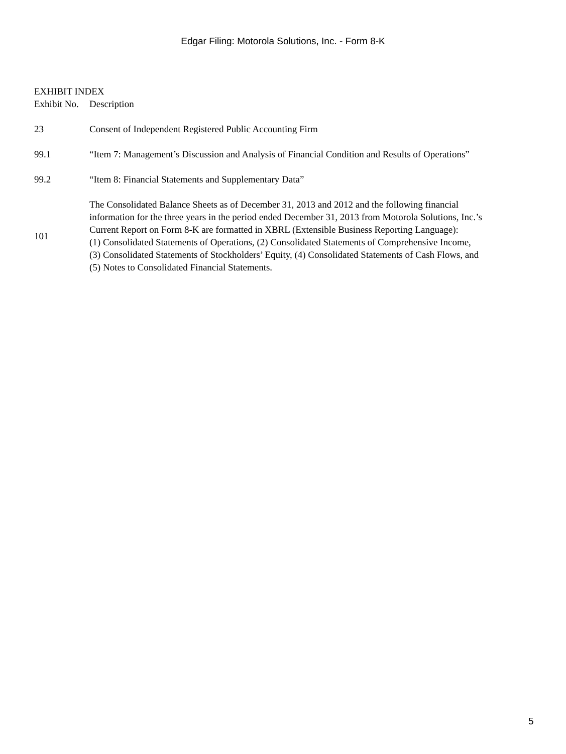Edgar Filing: Motorola Solutions, Inc. - Form 8-K
EXHIBIT INDEX
| Exhibit No. | Description |
| --- | --- |
| 23 | Consent of Independent Registered Public Accounting Firm |
| 99.1 | “Item 7: Management’s Discussion and Analysis of Financial Condition and Results of Operations” |
| 99.2 | “Item 8: Financial Statements and Supplementary Data” |
| 101 | The Consolidated Balance Sheets as of December 31, 2013 and 2012 and the following financial information for the three years in the period ended December 31, 2013 from Motorola Solutions, Inc.’s Current Report on Form 8-K are formatted in XBRL (Extensible Business Reporting Language): (1) Consolidated Statements of Operations, (2) Consolidated Statements of Comprehensive Income, (3) Consolidated Statements of Stockholders’ Equity, (4) Consolidated Statements of Cash Flows, and (5) Notes to Consolidated Financial Statements. |
5